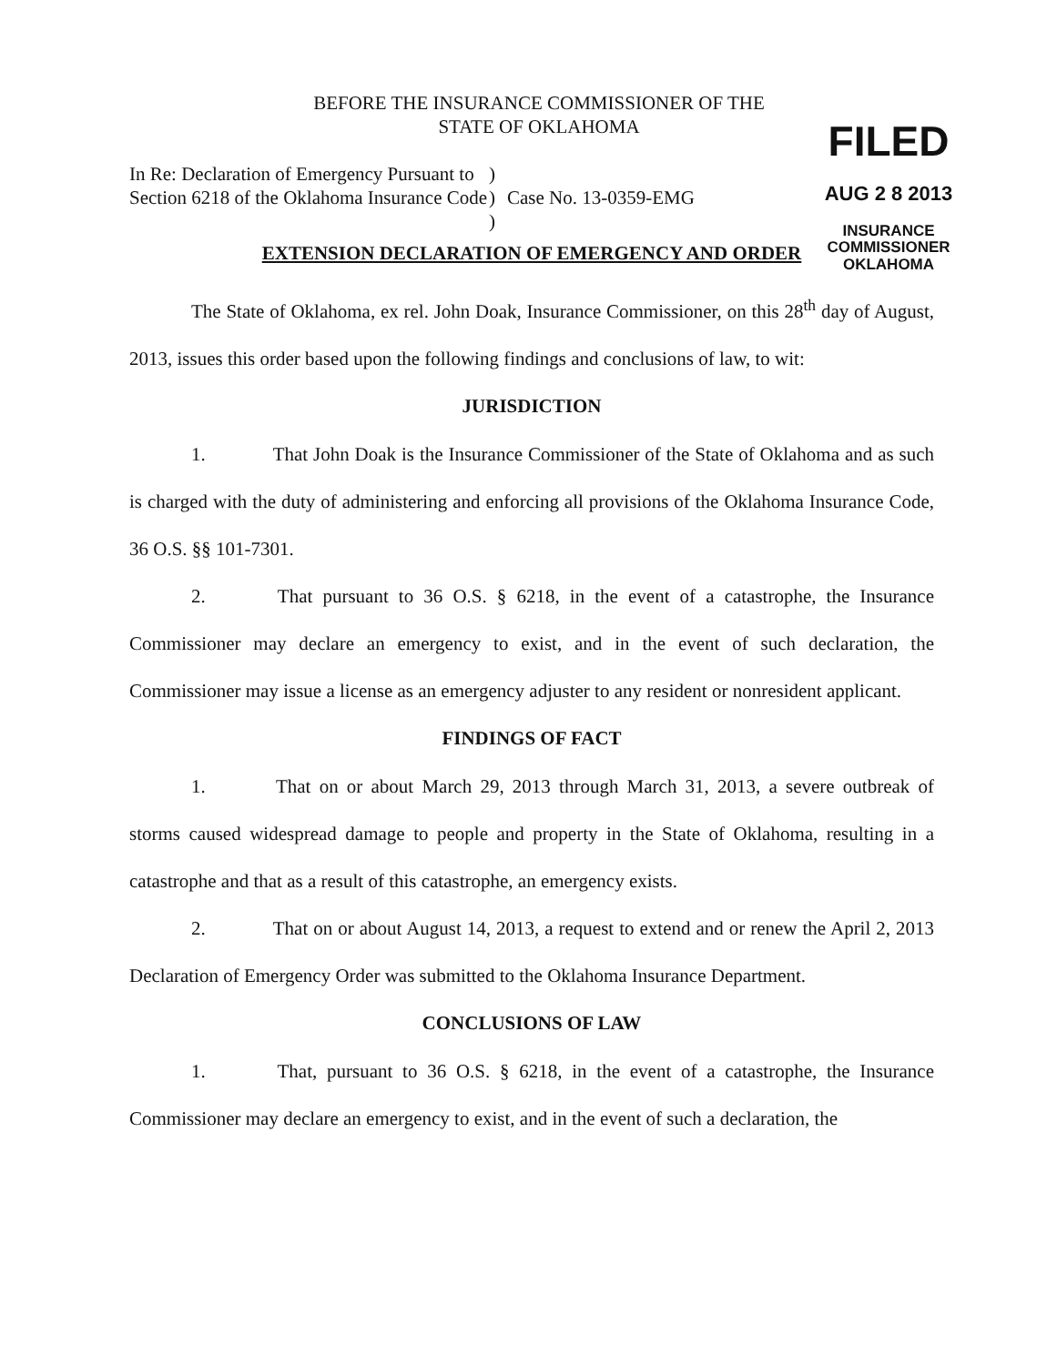FILED
AUG 2 8 2013
INSURANCE COMMISSIONER
OKLAHOMA
BEFORE THE INSURANCE COMMISSIONER OF THE
STATE OF OKLAHOMA
In Re: Declaration of Emergency Pursuant to Section 6218 of the Oklahoma Insurance Code
)
)
)
Case No. 13-0359-EMG
EXTENSION DECLARATION OF EMERGENCY AND ORDER
The State of Oklahoma, ex rel. John Doak, Insurance Commissioner, on this 28<sup>th</sup> day of August, 2013, issues this order based upon the following findings and conclusions of law, to wit:
JURISDICTION
1. That John Doak is the Insurance Commissioner of the State of Oklahoma and as such is charged with the duty of administering and enforcing all provisions of the Oklahoma Insurance Code, 36 O.S. §§ 101-7301.
2. That pursuant to 36 O.S. § 6218, in the event of a catastrophe, the Insurance Commissioner may declare an emergency to exist, and in the event of such declaration, the Commissioner may issue a license as an emergency adjuster to any resident or nonresident applicant.
FINDINGS OF FACT
1. That on or about March 29, 2013 through March 31, 2013, a severe outbreak of storms caused widespread damage to people and property in the State of Oklahoma, resulting in a catastrophe and that as a result of this catastrophe, an emergency exists.
2. That on or about August 14, 2013, a request to extend and or renew the April 2, 2013 Declaration of Emergency Order was submitted to the Oklahoma Insurance Department.
CONCLUSIONS OF LAW
1. That, pursuant to 36 O.S. § 6218, in the event of a catastrophe, the Insurance Commissioner may declare an emergency to exist, and in the event of such a declaration, the